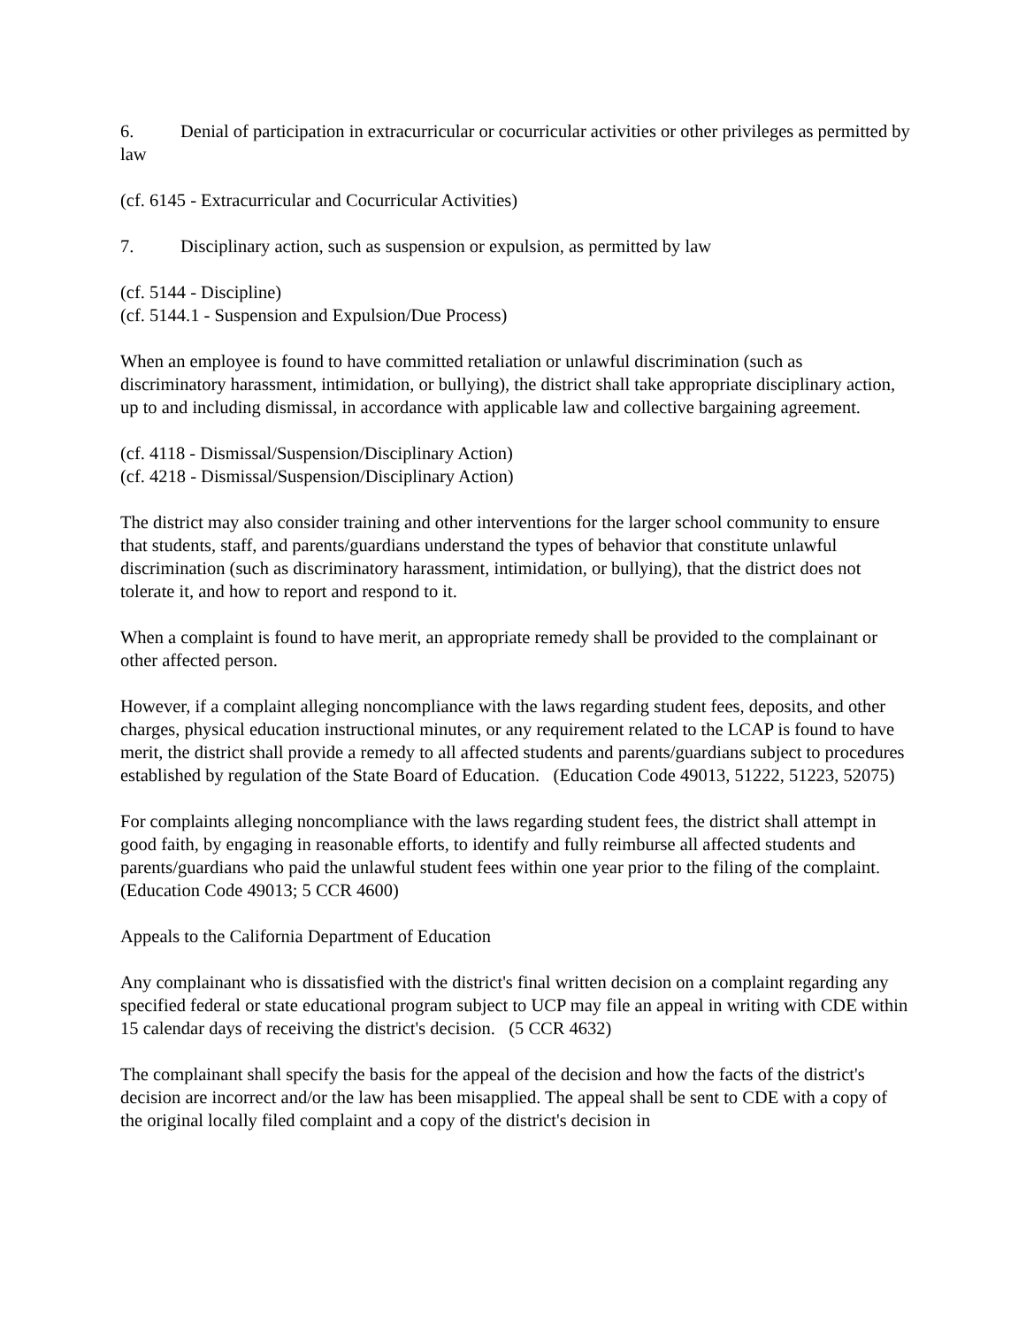6. Denial of participation in extracurricular or cocurricular activities or other privileges as permitted by law
(cf. 6145 - Extracurricular and Cocurricular Activities)
7. Disciplinary action, such as suspension or expulsion, as permitted by law
(cf. 5144 - Discipline)
(cf. 5144.1 - Suspension and Expulsion/Due Process)
When an employee is found to have committed retaliation or unlawful discrimination (such as discriminatory harassment, intimidation, or bullying), the district shall take appropriate disciplinary action, up to and including dismissal, in accordance with applicable law and collective bargaining agreement.
(cf. 4118 - Dismissal/Suspension/Disciplinary Action)
(cf. 4218 - Dismissal/Suspension/Disciplinary Action)
The district may also consider training and other interventions for the larger school community to ensure that students, staff, and parents/guardians understand the types of behavior that constitute unlawful discrimination (such as discriminatory harassment, intimidation, or bullying), that the district does not tolerate it, and how to report and respond to it.
When a complaint is found to have merit, an appropriate remedy shall be provided to the complainant or other affected person.
However, if a complaint alleging noncompliance with the laws regarding student fees, deposits, and other charges, physical education instructional minutes, or any requirement related to the LCAP is found to have merit, the district shall provide a remedy to all affected students and parents/guardians subject to procedures established by regulation of the State Board of Education. (Education Code 49013, 51222, 51223, 52075)
For complaints alleging noncompliance with the laws regarding student fees, the district shall attempt in good faith, by engaging in reasonable efforts, to identify and fully reimburse all affected students and parents/guardians who paid the unlawful student fees within one year prior to the filing of the complaint. (Education Code 49013; 5 CCR 4600)
Appeals to the California Department of Education
Any complainant who is dissatisfied with the district's final written decision on a complaint regarding any specified federal or state educational program subject to UCP may file an appeal in writing with CDE within 15 calendar days of receiving the district's decision. (5 CCR 4632)
The complainant shall specify the basis for the appeal of the decision and how the facts of the district's decision are incorrect and/or the law has been misapplied. The appeal shall be sent to CDE with a copy of the original locally filed complaint and a copy of the district's decision in